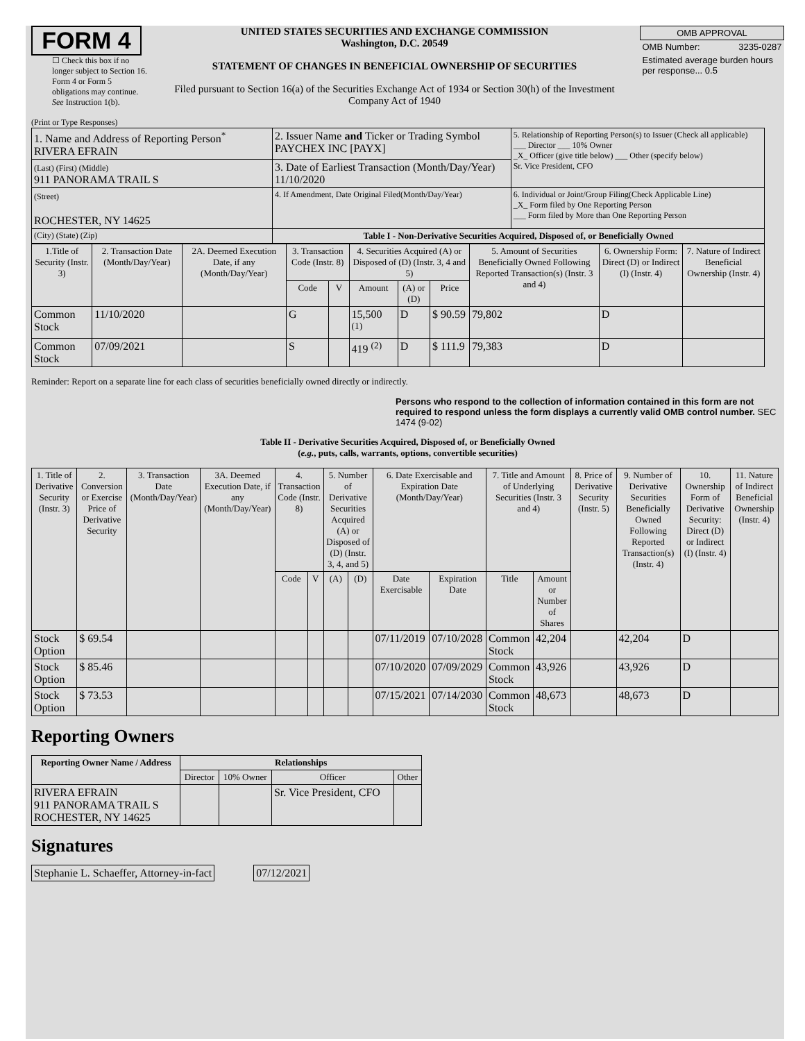FORM 4
☐ Check this box if no longer subject to Section 16. Form 4 or Form 5 obligations may continue. See Instruction 1(b).
UNITED STATES SECURITIES AND EXCHANGE COMMISSION
Washington, D.C. 20549
STATEMENT OF CHANGES IN BENEFICIAL OWNERSHIP OF SECURITIES
Filed pursuant to Section 16(a) of the Securities Exchange Act of 1934 or Section 30(h) of the Investment Company Act of 1940
| OMB APPROVAL | |
| OMB Number: | 3235-0287 |
| Estimated average burden hours per response... 0.5 | |
(Print or Type Responses)
| 1. Name and Address of Reporting Person<sup>*</sup> RIVERA EFRAIN | 2. Issuer Name and Ticker or Trading Symbol PAYCHEX INC [PAYX] | 5. Relationship of Reporting Person(s) to Issuer (Check all applicable) ___ Director ___ 10% Owner _X_ Officer (give title below) ___ Other (specify below) Sr. Vice President, CFO |
| (Last) (First) (Middle) 911 PANORAMA TRAIL S | 3. Date of Earliest Transaction (Month/Day/Year) 11/10/2020 | |
| (Street) ROCHESTER, NY 14625 | 4. If Amendment, Date Original Filed(Month/Day/Year) | 6. Individual or Joint/Group Filing(Check Applicable Line) _X_ Form filed by One Reporting Person ___ Form filed by More than One Reporting Person |
| (City) (State) (Zip) | Table I - Non-Derivative Securities Acquired, Disposed of, or Beneficially Owned | |
| 1.Title of Security (Instr. 3) | 2. Transaction Date (Month/Day/Year) | 2A. Deemed Execution Date, if any (Month/Day/Year) | 3. Transaction Code (Instr. 8) | | 4. Securities Acquired (A) or Disposed of (D) (Instr. 3, 4 and 5) | | | 5. Amount of Securities Beneficially Owned Following Reported Transaction(s) (Instr. 3 and 4) | 6. Ownership Form: Direct (D) or Indirect (I) (Instr. 4) | 7. Nature of Indirect Beneficial Ownership (Instr. 4) |
| --- | --- | --- | --- | --- | --- | --- | --- | --- | --- | --- |
| | | | Code | V | Amount | (A) or (D) | Price | | | |
| Common Stock | 11/10/2020 | | G | | 15,500 <sup>(1)</sup> | D | $ 90.59 | 79,802 | D | |
| Common Stock | 07/09/2021 | | S | | 419 <sup>(2)</sup> | D | $ 111.9 | 79,383 | D | |
Reminder: Report on a separate line for each class of securities beneficially owned directly or indirectly.
Persons who respond to the collection of information contained in this form are not required to respond unless the form displays a currently valid OMB control number. SEC 1474 (9-02)
Table II - Derivative Securities Acquired, Disposed of, or Beneficially Owned
(e.g., puts, calls, warrants, options, convertible securities)
| 1. Title of Derivative Security (Instr. 3) | 2. Conversion or Exercise Price of Derivative Security | 3. Transaction Date (Month/Day/Year) | 3A. Deemed Execution Date, if any (Month/Day/Year) | 4. Transaction Code (Instr. 8) | | 5. Number of Derivative Securities Acquired (A) or Disposed of (D) (Instr. 3, 4, and 5) | | 6. Date Exercisable and Expiration Date (Month/Day/Year) | | 7. Title and Amount of Underlying Securities (Instr. 3 and 4) | | 8. Price of Derivative Security (Instr. 5) | 9. Number of Derivative Securities Beneficially Owned Following Reported Transaction(s) (Instr. 4) | 10. Ownership Form of Derivative Security: Direct (D) or Indirect (I) (Instr. 4) | 11. Nature of Indirect Beneficial Ownership (Instr. 4) |
| --- | --- | --- | --- | --- | --- | --- | --- | --- | --- | --- | --- | --- | --- | --- | --- |
| | | | | Code | V | (A) | (D) | Date Exercisable | Expiration Date | Title | Amount or Number of Shares | | | | |
| Stock Option | $ 69.54 | | | | | | | 07/11/2019 | 07/10/2028 | Common Stock | 42,204 | | 42,204 | D | |
| Stock Option | $ 85.46 | | | | | | | 07/10/2020 | 07/09/2029 | Common Stock | 43,926 | | 43,926 | D | |
| Stock Option | $ 73.53 | | | | | | | 07/15/2021 | 07/14/2030 | Common Stock | 48,673 | | 48,673 | D | |
Reporting Owners
| Reporting Owner Name / Address | Relationships | | | |
| --- | --- | --- | --- | --- |
| | Director | 10% Owner | Officer | Other |
| RIVERA EFRAIN 911 PANORAMA TRAIL S ROCHESTER, NY 14625 | | | Sr. Vice President, CFO | |
Signatures
| Stephanie L. Schaeffer, Attorney-in-fact | | 07/12/2021 |